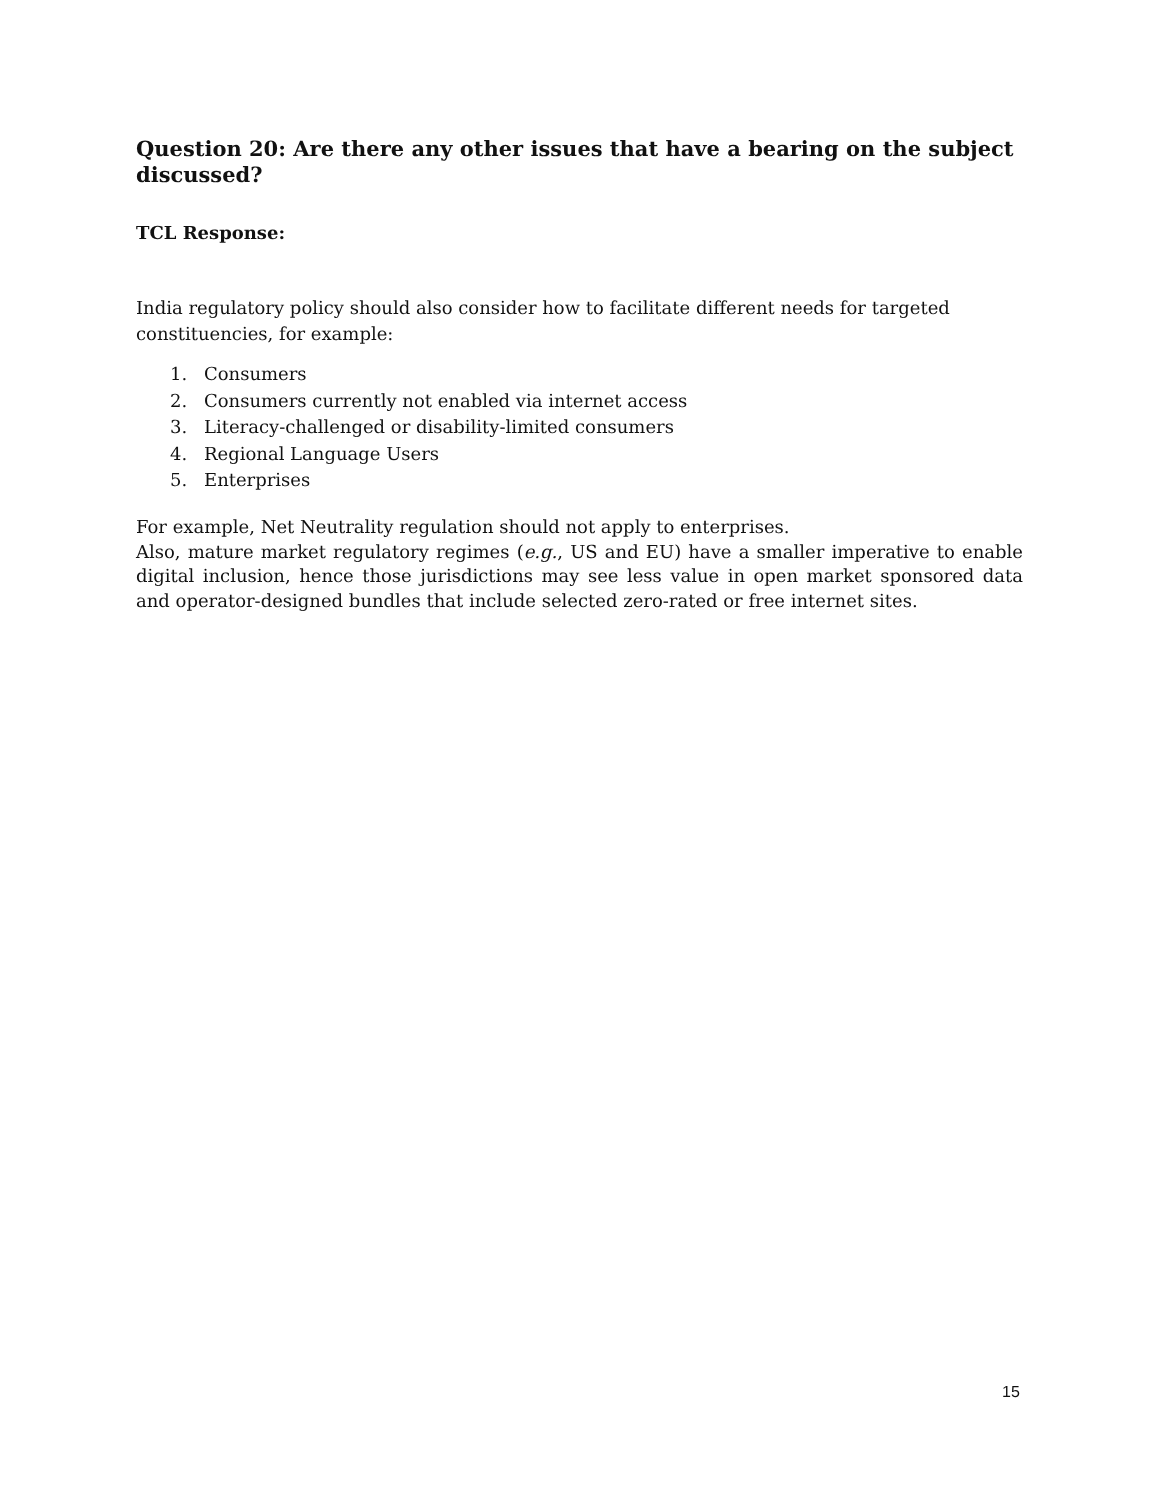Question 20: Are there any other issues that have a bearing on the subject discussed?
TCL Response:
India regulatory policy should also consider how to facilitate different needs for targeted constituencies, for example:
1. Consumers
2. Consumers currently not enabled via internet access
3. Literacy-challenged or disability-limited consumers
4. Regional Language Users
5. Enterprises
For example, Net Neutrality regulation should not apply to enterprises.
Also, mature market regulatory regimes (e.g., US and EU) have a smaller imperative to enable digital inclusion, hence those jurisdictions may see less value in open market sponsored data and operator-designed bundles that include selected zero-rated or free internet sites.
15